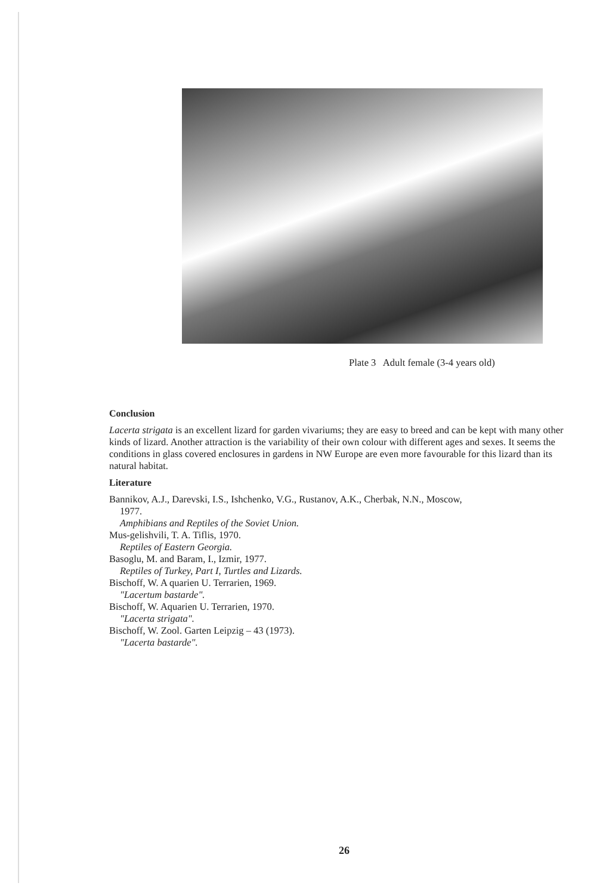Plate 3 Adult female (3-4 years old)
Conclusion
Lacerta strigata is an excellent lizard for garden vivariums; they are easy to breed and can be kept with many other kinds of lizard. Another attraction is the variability of their own colour with different ages and sexes. It seems the conditions in glass covered enclosures in gardens in NW Europe are even more favourable for this lizard than its natural habitat.
Literature
Bannikov, A.J., Darevski, I.S., Ishchenko, V.G., Rustanov, A.K., Cherbak, N.N., Moscow,
1977.
Amphibians and Reptiles of the Soviet Union.
Mus-gelishvili, T. A. Tiflis, 1970.
Reptiles of Eastern Georgia.
Basoglu, M. and Baram, I., Izmir, 1977.
Reptiles of Turkey, Part I, Turtles and Lizards.
Bischoff, W. A quarien U. Terrarien, 1969.
"Lacertum bastarde".
Bischoff, W. Aquarien U. Terrarien, 1970.
"Lacerta strigata".
Bischoff, W. Zool. Garten Leipzig – 43 (1973).
"Lacerta bastarde".
26